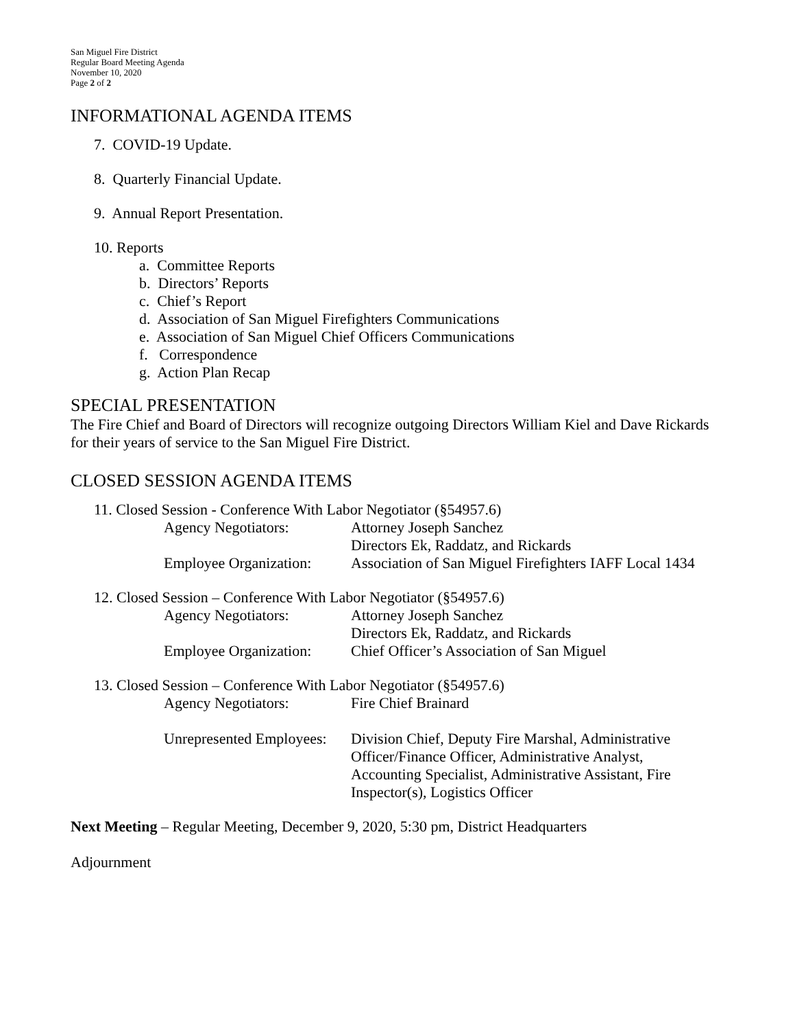San Miguel Fire District
Regular Board Meeting Agenda
November 10, 2020
Page 2 of 2
INFORMATIONAL AGENDA ITEMS
7. COVID-19 Update.
8. Quarterly Financial Update.
9. Annual Report Presentation.
10. Reports
a. Committee Reports
b. Directors’ Reports
c. Chief’s Report
d. Association of San Miguel Firefighters Communications
e. Association of San Miguel Chief Officers Communications
f. Correspondence
g. Action Plan Recap
SPECIAL PRESENTATION
The Fire Chief and Board of Directors will recognize outgoing Directors William Kiel and Dave Rickards for their years of service to the San Miguel Fire District.
CLOSED SESSION AGENDA ITEMS
11. Closed Session - Conference With Labor Negotiator (§54957.6)
Agency Negotiators: Attorney Joseph Sanchez
Directors Ek, Raddatz, and Rickards
Employee Organization:
Association of San Miguel Firefighters IAFF Local 1434
12. Closed Session – Conference With Labor Negotiator (§54957.6)
Agency Negotiators: Attorney Joseph Sanchez
Directors Ek, Raddatz, and Rickards
Employee Organization:
Chief Officer’s Association of San Miguel
13. Closed Session – Conference With Labor Negotiator (§54957.6)
Agency Negotiators: Fire Chief Brainard
Unrepresented Employees:
Division Chief, Deputy Fire Marshal, Administrative Officer/Finance Officer, Administrative Analyst, Accounting Specialist, Administrative Assistant, Fire Inspector(s), Logistics Officer
Next Meeting – Regular Meeting, December 9, 2020, 5:30 pm, District Headquarters
Adjournment